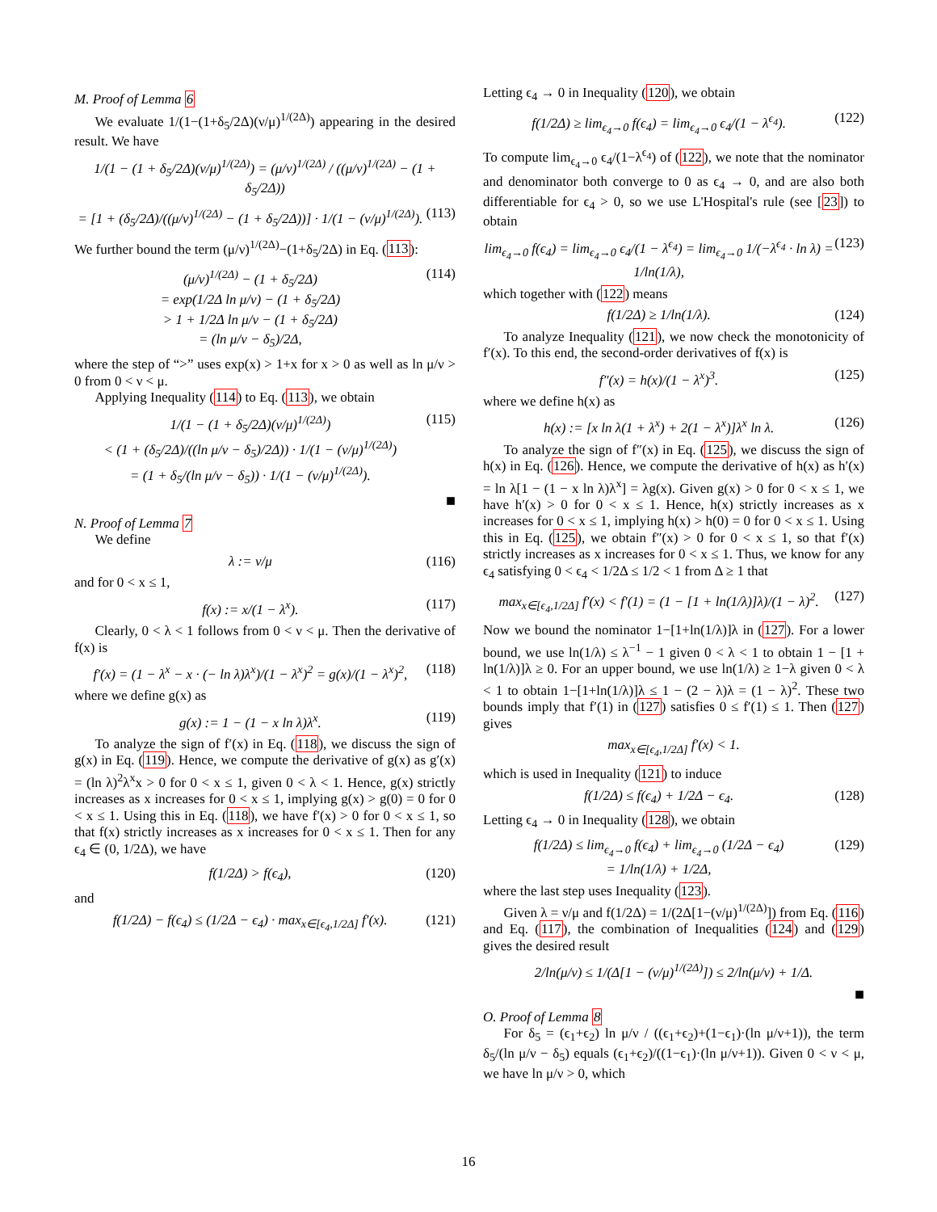M. Proof of Lemma 6
We evaluate 1/(1−(1+δ<sub>5</sub>/2Δ)(ν/μ)<sup>1/(2Δ)</sup>) appearing in the desired result. We have
1/(1 − (1 + δ<sub>5</sub>/2Δ)(ν/μ)<sup>1/(2Δ)</sup>) = (μ/ν)<sup>1/(2Δ)</sup> / ((μ/ν)<sup>1/(2Δ)</sup> − (1 + δ<sub>5</sub>/2Δ))
= [1 + (δ<sub>5</sub>/2Δ)/((μ/ν)<sup>1/(2Δ)</sup> − (1 + δ<sub>5</sub>/2Δ))] · 1/(1 − (ν/μ)<sup>1/(2Δ)</sup>). (113)
We further bound the term (μ/ν)<sup>1/(2Δ)</sup>−(1+δ<sub>5</sub>/2Δ) in Eq. (113):
(μ/ν)<sup>1/(2Δ)</sup> − (1 + δ<sub>5</sub>/2Δ)
= exp(1/2Δ ln μ/ν) − (1 + δ<sub>5</sub>/2Δ)
> 1 + 1/2Δ ln μ/ν − (1 + δ<sub>5</sub>/2Δ)
= (ln μ/ν − δ<sub>5</sub>)/2Δ, (114)
where the step of “>” uses exp(x) > 1+x for x > 0 as well as ln μ/ν > 0 from 0 < ν < μ.
Applying Inequality (114) to Eq. (113), we obtain
1/(1 − (1 + δ<sub>5</sub>/2Δ)(ν/μ)<sup>1/(2Δ)</sup>)
< (1 + (δ<sub>5</sub>/2Δ)/((ln μ/ν − δ<sub>5</sub>)/2Δ)) · 1/(1 − (ν/μ)<sup>1/(2Δ)</sup>)
= (1 + δ<sub>5</sub>/(ln μ/ν − δ<sub>5</sub>)) · 1/(1 − (ν/μ)<sup>1/(2Δ)</sup>). (115)
■
N. Proof of Lemma 7
We define
λ := ν/μ (116)
and for 0 < x ≤ 1,
f(x) := x/(1 − λ<sup>x</sup>). (117)
Clearly, 0 < λ < 1 follows from 0 < ν < μ. Then the derivative of f(x) is
f′(x) = (1 − λ<sup>x</sup> − x · (− ln λ)λ<sup>x</sup>)/(1 − λ<sup>x</sup>)<sup>2</sup> = g(x)/(1 − λ<sup>x</sup>)<sup>2</sup>, (118)
where we define g(x) as
g(x) := 1 − (1 − x ln λ)λ<sup>x</sup>. (119)
To analyze the sign of f′(x) in Eq. (118), we discuss the sign of g(x) in Eq. (119). Hence, we compute the derivative of g(x) as g′(x) = (ln λ)<sup>2</sup>λ<sup>x</sup>x > 0 for 0 < x ≤ 1, given 0 < λ < 1. Hence, g(x) strictly increases as x increases for 0 < x ≤ 1, implying g(x) > g(0) = 0 for 0 < x ≤ 1. Using this in Eq. (118), we have f′(x) > 0 for 0 < x ≤ 1, so that f(x) strictly increases as x increases for 0 < x ≤ 1. Then for any ϵ<sub>4</sub> ∈ (0, 1/2Δ), we have
f(1/2Δ) > f(ϵ<sub>4</sub>), (120)
and
f(1/2Δ) − f(ϵ<sub>4</sub>) ≤ (1/2Δ − ϵ<sub>4</sub>) · max<sub>x∈[ϵ<sub>4</sub>,1/2Δ]</sub> f′(x). (121)
Letting ϵ<sub>4</sub> → 0 in Inequality (120), we obtain
f(1/2Δ) ≥ lim<sub>ϵ<sub>4</sub>→0</sub> f(ϵ<sub>4</sub>) = lim<sub>ϵ<sub>4</sub>→0</sub> ϵ<sub>4</sub>/(1 − λ<sup>ϵ<sub>4</sub></sup>). (122)
To compute lim<sub>ϵ<sub>4</sub>→0</sub> ϵ<sub>4</sub>/(1−λ<sup>ϵ<sub>4</sub></sup>) of (122), we note that the nominator and denominator both converge to 0 as ϵ<sub>4</sub> → 0, and are also both differentiable for ϵ<sub>4</sub> > 0, so we use L'Hospital's rule (see [23]) to obtain
lim<sub>ϵ<sub>4</sub>→0</sub> f(ϵ<sub>4</sub>) = lim<sub>ϵ<sub>4</sub>→0</sub> ϵ<sub>4</sub>/(1 − λ<sup>ϵ<sub>4</sub></sup>) = lim<sub>ϵ<sub>4</sub>→0</sub> 1/(−λ<sup>ϵ<sub>4</sub></sup> · ln λ) = 1/ln(1/λ), (123)
which together with (122) means
f(1/2Δ) ≥ 1/ln(1/λ). (124)
To analyze Inequality (121), we now check the monotonicity of f′(x). To this end, the second-order derivatives of f(x) is
f″(x) = h(x)/(1 − λ<sup>x</sup>)<sup>3</sup>. (125)
where we define h(x) as
h(x) := [x ln λ(1 + λ<sup>x</sup>) + 2(1 − λ<sup>x</sup>)]λ<sup>x</sup> ln λ. (126)
To analyze the sign of f″(x) in Eq. (125), we discuss the sign of h(x) in Eq. (126). Hence, we compute the derivative of h(x) as h′(x) = ln λ[1 − (1 − x ln λ)λ<sup>x</sup>] = λg(x). Given g(x) > 0 for 0 < x ≤ 1, we have h′(x) > 0 for 0 < x ≤ 1. Hence, h(x) strictly increases as x increases for 0 < x ≤ 1, implying h(x) > h(0) = 0 for 0 < x ≤ 1. Using this in Eq. (125), we obtain f″(x) > 0 for 0 < x ≤ 1, so that f′(x) strictly increases as x increases for 0 < x ≤ 1. Thus, we know for any ϵ<sub>4</sub> satisfying 0 < ϵ<sub>4</sub> < 1/2Δ ≤ 1/2 < 1 from Δ ≥ 1 that
max<sub>x∈[ϵ<sub>4</sub>,1/2Δ]</sub> f′(x) < f′(1) = (1 − [1 + ln(1/λ)]λ)/(1 − λ)<sup>2</sup>. (127)
Now we bound the nominator 1−[1+ln(1/λ)]λ in (127). For a lower bound, we use ln(1/λ) ≤ λ<sup>−1</sup> − 1 given 0 < λ < 1 to obtain 1 − [1 + ln(1/λ)]λ ≥ 0. For an upper bound, we use ln(1/λ) ≥ 1−λ given 0 < λ < 1 to obtain 1−[1+ln(1/λ)]λ ≤ 1 − (2 − λ)λ = (1 − λ)<sup>2</sup>. These two bounds imply that f′(1) in (127) satisfies 0 ≤ f′(1) ≤ 1. Then (127) gives
max<sub>x∈[ϵ<sub>4</sub>,1/2Δ]</sub> f′(x) < 1.
which is used in Inequality (121) to induce
f(1/2Δ) ≤ f(ϵ<sub>4</sub>) + 1/2Δ − ϵ<sub>4</sub>. (128)
Letting ϵ<sub>4</sub> → 0 in Inequality (128), we obtain
f(1/2Δ) ≤ lim<sub>ϵ<sub>4</sub>→0</sub> f(ϵ<sub>4</sub>) + lim<sub>ϵ<sub>4</sub>→0</sub> (1/2Δ − ϵ<sub>4</sub>)
= 1/ln(1/λ) + 1/2Δ, (129)
where the last step uses Inequality (123).
Given λ = ν/μ and f(1/2Δ) = 1/(2Δ[1−(ν/μ)<sup>1/(2Δ)</sup>]) from Eq. (116) and Eq. (117), the combination of Inequalities (124) and (129) gives the desired result
2/ln(μ/ν) ≤ 1/(Δ[1 − (ν/μ)<sup>1/(2Δ)</sup>]) ≤ 2/ln(μ/ν) + 1/Δ.
■
O. Proof of Lemma 8
For δ<sub>5</sub> = (ϵ<sub>1</sub>+ϵ<sub>2</sub>) ln μ/ν / ((ϵ<sub>1</sub>+ϵ<sub>2</sub>)+(1−ϵ<sub>1</sub>)·(ln μ/ν+1)), the term δ<sub>5</sub>/(ln μ/ν − δ<sub>5</sub>) equals (ϵ<sub>1</sub>+ϵ<sub>2</sub>)/((1−ϵ<sub>1</sub>)·(ln μ/ν+1)). Given 0 < ν < μ, we have ln μ/ν > 0, which
16